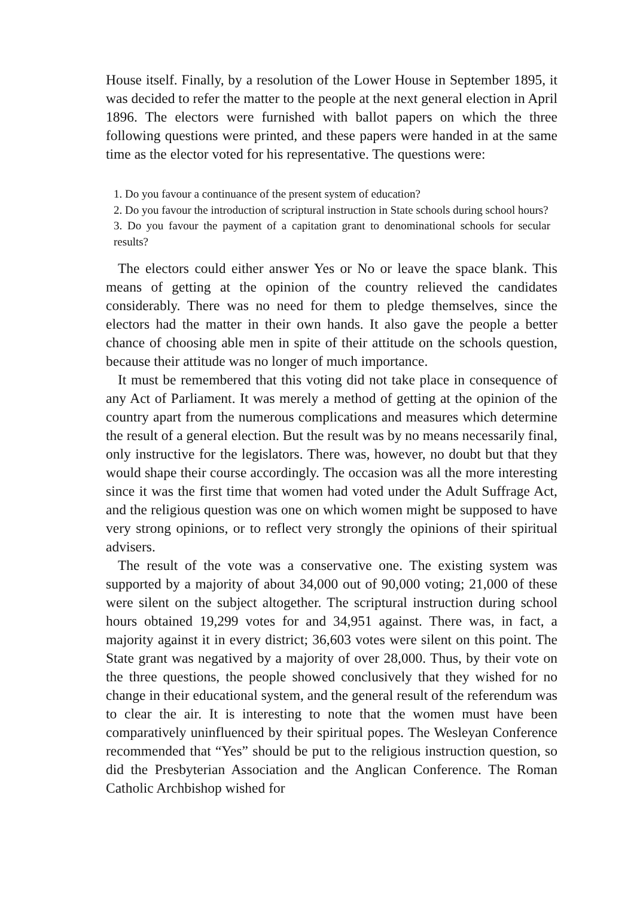House itself. Finally, by a resolution of the Lower House in September 1895, it was decided to refer the matter to the people at the next general election in April 1896. The electors were furnished with ballot papers on which the three following questions were printed, and these papers were handed in at the same time as the elector voted for his representative. The questions were:
1. Do you favour a continuance of the present system of education?
2. Do you favour the introduction of scriptural instruction in State schools during school hours?
3. Do you favour the payment of a capitation grant to denominational schools for secular results?
The electors could either answer Yes or No or leave the space blank. This means of getting at the opinion of the country relieved the candidates considerably. There was no need for them to pledge themselves, since the electors had the matter in their own hands. It also gave the people a better chance of choosing able men in spite of their attitude on the schools question, because their attitude was no longer of much importance.
It must be remembered that this voting did not take place in consequence of any Act of Parliament. It was merely a method of getting at the opinion of the country apart from the numerous complications and measures which determine the result of a general election. But the result was by no means necessarily final, only instructive for the legislators. There was, however, no doubt but that they would shape their course accordingly. The occasion was all the more interesting since it was the first time that women had voted under the Adult Suffrage Act, and the religious question was one on which women might be supposed to have very strong opinions, or to reflect very strongly the opinions of their spiritual advisers.
The result of the vote was a conservative one. The existing system was supported by a majority of about 34,000 out of 90,000 voting; 21,000 of these were silent on the subject altogether. The scriptural instruction during school hours obtained 19,299 votes for and 34,951 against. There was, in fact, a majority against it in every district; 36,603 votes were silent on this point. The State grant was negatived by a majority of over 28,000. Thus, by their vote on the three questions, the people showed conclusively that they wished for no change in their educational system, and the general result of the referendum was to clear the air. It is interesting to note that the women must have been comparatively uninfluenced by their spiritual popes. The Wesleyan Conference recommended that “Yes” should be put to the religious instruction question, so did the Presbyterian Association and the Anglican Conference. The Roman Catholic Archbishop wished for